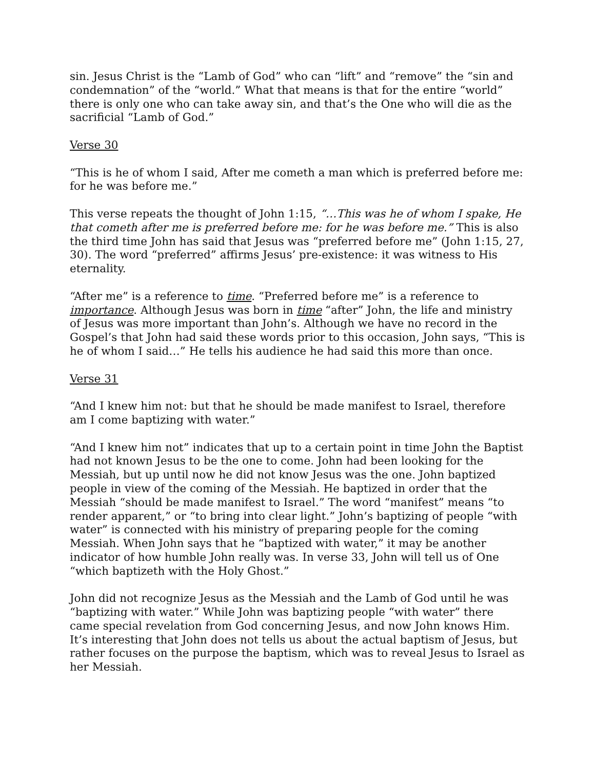sin. Jesus Christ is the “Lamb of God” who can “lift” and “remove” the “sin and condemnation” of the “world.” What that means is that for the entire “world” there is only one who can take away sin, and that’s the One who will die as the sacrificial “Lamb of God.”
Verse 30
“This is he of whom I said, After me cometh a man which is preferred before me: for he was before me.”
This verse repeats the thought of John 1:15, “…This was he of whom I spake, He that cometh after me is preferred before me: for he was before me.” This is also the third time John has said that Jesus was “preferred before me” (John 1:15, 27, 30). The word “preferred” affirms Jesus’ pre-existence: it was witness to His eternality.
“After me” is a reference to time. “Preferred before me” is a reference to importance. Although Jesus was born in time “after” John, the life and ministry of Jesus was more important than John’s. Although we have no record in the Gospel’s that John had said these words prior to this occasion, John says, “This is he of whom I said…” He tells his audience he had said this more than once.
Verse 31
“And I knew him not: but that he should be made manifest to Israel, therefore am I come baptizing with water.”
“And I knew him not” indicates that up to a certain point in time John the Baptist had not known Jesus to be the one to come. John had been looking for the Messiah, but up until now he did not know Jesus was the one. John baptized people in view of the coming of the Messiah. He baptized in order that the Messiah “should be made manifest to Israel.” The word “manifest” means “to render apparent,” or “to bring into clear light.” John’s baptizing of people “with water” is connected with his ministry of preparing people for the coming Messiah. When John says that he “baptized with water,” it may be another indicator of how humble John really was. In verse 33, John will tell us of One “which baptizeth with the Holy Ghost.”
John did not recognize Jesus as the Messiah and the Lamb of God until he was “baptizing with water.” While John was baptizing people “with water” there came special revelation from God concerning Jesus, and now John knows Him. It’s interesting that John does not tells us about the actual baptism of Jesus, but rather focuses on the purpose the baptism, which was to reveal Jesus to Israel as her Messiah.